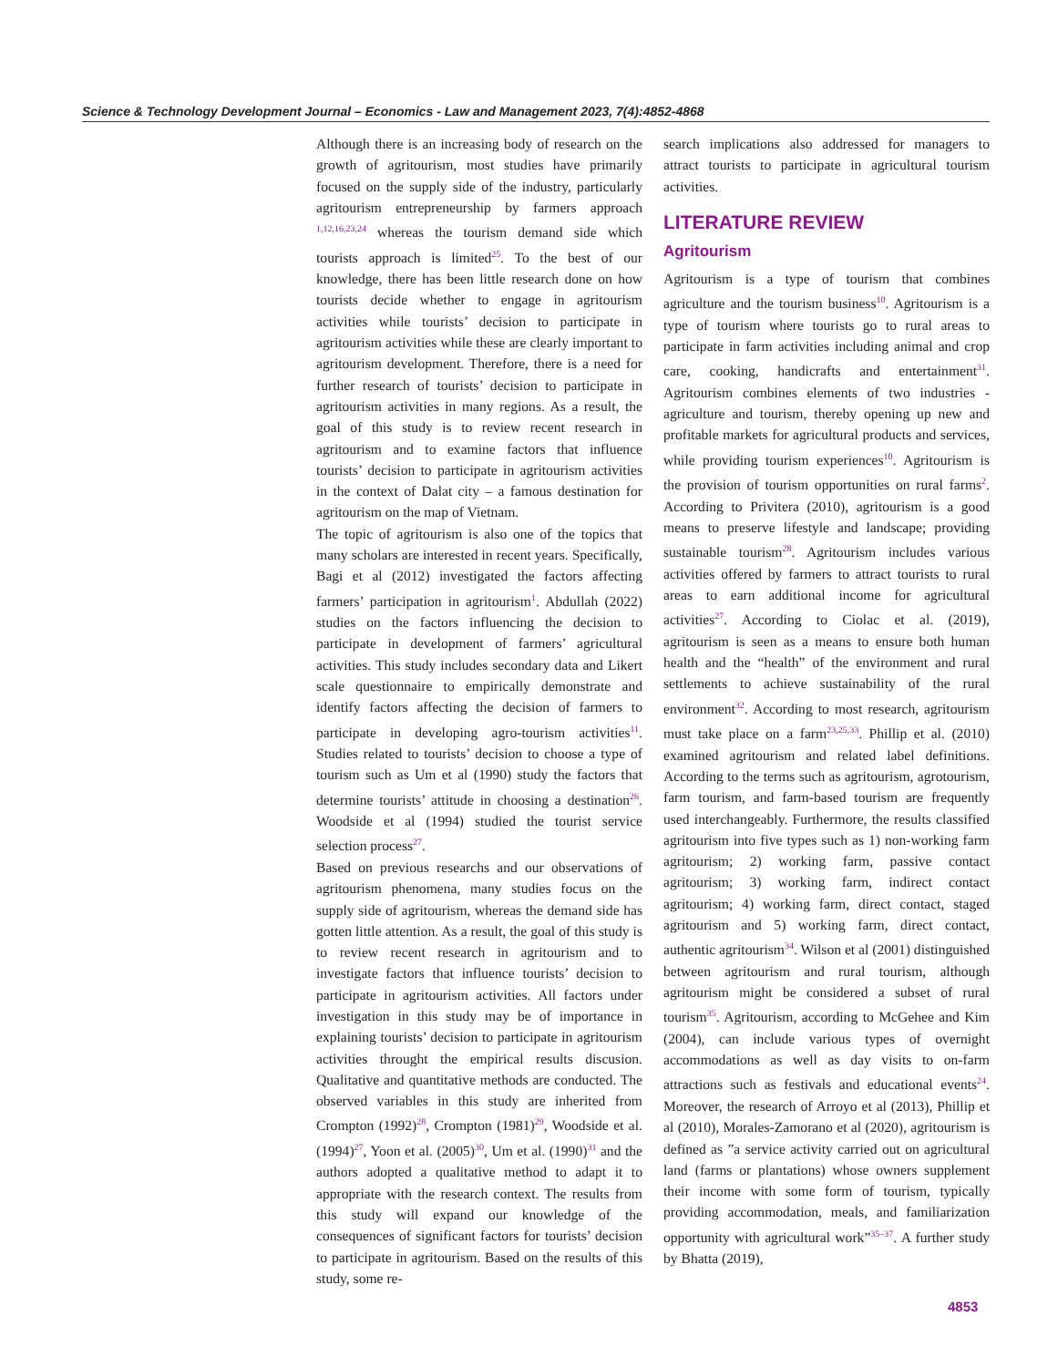Science & Technology Development Journal – Economics - Law and Management 2023, 7(4):4852-4868
Although there is an increasing body of research on the growth of agritourism, most studies have primarily focused on the supply side of the industry, particularly agritourism entrepreneurship by farmers approach <sup>1,12,16,23,24</sup> whereas the tourism demand side which tourists approach is limited<sup>25</sup>. To the best of our knowledge, there has been little research done on how tourists decide whether to engage in agritourism activities while tourists’ decision to participate in agritourism activities while these are clearly important to agritourism development. Therefore, there is a need for further research of tourists’ decision to participate in agritourism activities in many regions. As a result, the goal of this study is to review recent research in agritourism and to examine factors that influence tourists’ decision to participate in agritourism activities in the context of Dalat city – a famous destination for agritourism on the map of Vietnam.
The topic of agritourism is also one of the topics that many scholars are interested in recent years. Specifically, Bagi et al (2012) investigated the factors affecting farmers’ participation in agritourism<sup>1</sup>. Abdullah (2022) studies on the factors influencing the decision to participate in development of farmers’ agricultural activities. This study includes secondary data and Likert scale questionnaire to empirically demonstrate and identify factors affecting the decision of farmers to participate in developing agro-tourism activities<sup>11</sup>. Studies related to tourists’ decision to choose a type of tourism such as Um et al (1990) study the factors that determine tourists’ attitude in choosing a destination<sup>26</sup>. Woodside et al (1994) studied the tourist service selection process<sup>27</sup>.
Based on previous researchs and our observations of agritourism phenomena, many studies focus on the supply side of agritourism, whereas the demand side has gotten little attention. As a result, the goal of this study is to review recent research in agritourism and to investigate factors that influence tourists’ decision to participate in agritourism activities. All factors under investigation in this study may be of importance in explaining tourists’ decision to participate in agritourism activities throught the empirical results discusion. Qualitative and quantitative methods are conducted. The observed variables in this study are inherited from Crompton (1992)<sup>28</sup>, Crompton (1981)<sup>29</sup>, Woodside et al. (1994)<sup>27</sup>, Yoon et al. (2005)<sup>30</sup>, Um et al. (1990)<sup>31</sup> and the authors adopted a qualitative method to adapt it to appropriate with the research context. The results from this study will expand our knowledge of the consequences of significant factors for tourists’ decision to participate in agritourism. Based on the results of this study, some re-
search implications also addressed for managers to attract tourists to participate in agricultural tourism activities.
LITERATURE REVIEW
Agritourism
Agritourism is a type of tourism that combines agriculture and the tourism business<sup>10</sup>. Agritourism is a type of tourism where tourists go to rural areas to participate in farm activities including animal and crop care, cooking, handicrafts and entertainment<sup>31</sup>. Agritourism combines elements of two industries - agriculture and tourism, thereby opening up new and profitable markets for agricultural products and services, while providing tourism experiences<sup>10</sup>. Agritourism is the provision of tourism opportunities on rural farms<sup>2</sup>. According to Privitera (2010), agritourism is a good means to preserve lifestyle and landscape; providing sustainable tourism<sup>28</sup>. Agritourism includes various activities offered by farmers to attract tourists to rural areas to earn additional income for agricultural activities<sup>27</sup>. According to Ciolac et al. (2019), agritourism is seen as a means to ensure both human health and the “health” of the environment and rural settlements to achieve sustainability of the rural environment<sup>32</sup>. According to most research, agritourism must take place on a farm<sup>23,25,33</sup>. Phillip et al. (2010) examined agritourism and related label definitions. According to the terms such as agritourism, agrotourism, farm tourism, and farm-based tourism are frequently used interchangeably. Furthermore, the results classified agritourism into five types such as 1) non-working farm agritourism; 2) working farm, passive contact agritourism; 3) working farm, indirect contact agritourism; 4) working farm, direct contact, staged agritourism and 5) working farm, direct contact, authentic agritourism<sup>34</sup>. Wilson et al (2001) distinguished between agritourism and rural tourism, although agritourism might be considered a subset of rural tourism<sup>35</sup>. Agritourism, according to McGehee and Kim (2004), can include various types of overnight accommodations as well as day visits to on-farm attractions such as festivals and educational events<sup>24</sup>. Moreover, the research of Arroyo et al (2013), Phillip et al (2010), Morales-Zamorano et al (2020), agritourism is defined as ”a service activity carried out on agricultural land (farms or plantations) whose owners supplement their income with some form of tourism, typically providing accommodation, meals, and familiarization opportunity with agricultural work”<sup>35–37</sup>. A further study by Bhatta (2019),
4853